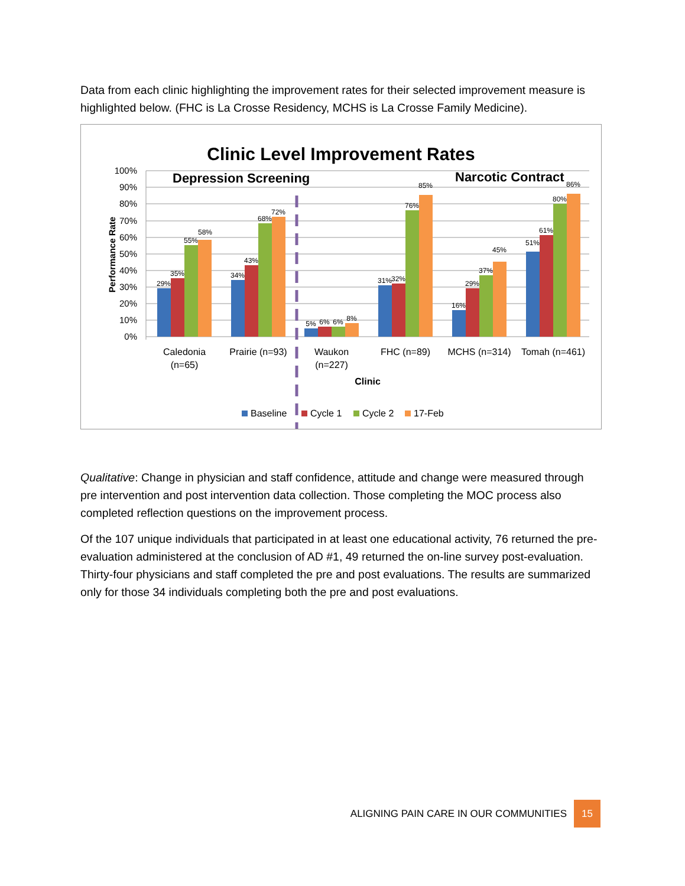Data from each clinic highlighting the improvement rates for their selected improvement measure is highlighted below. (FHC is La Crosse Residency, MCHS is La Crosse Family Medicine).
Clinic Level Improvement Rates
100%
90%
80%
70%
60%
50%
40%
30%
20%
10%
0%
Performance Rate
Depression Screening
Narcotic Contract
29%
35%
55%
58%
34%
43%
68%
72%
5%
6%
6%
8%
31%
32%
76%
85%
16%
29%
37%
45%
51%
61%
80%
86%
Caledonia
(n=65)
Prairie (n=93)
Waukon
(n=227)
FHC (n=89)
MCHS (n=314)
Tomah (n=461)
Clinic
Baseline
Cycle 1
Cycle 2
17-Feb
Qualitative: Change in physician and staff confidence, attitude and change were measured through pre intervention and post intervention data collection. Those completing the MOC process also completed reflection questions on the improvement process.
Of the 107 unique individuals that participated in at least one educational activity, 76 returned the pre-evaluation administered at the conclusion of AD #1, 49 returned the on-line survey post-evaluation. Thirty-four physicians and staff completed the pre and post evaluations. The results are summarized only for those 34 individuals completing both the pre and post evaluations.
ALIGNING PAIN CARE IN OUR COMMUNITIES 15